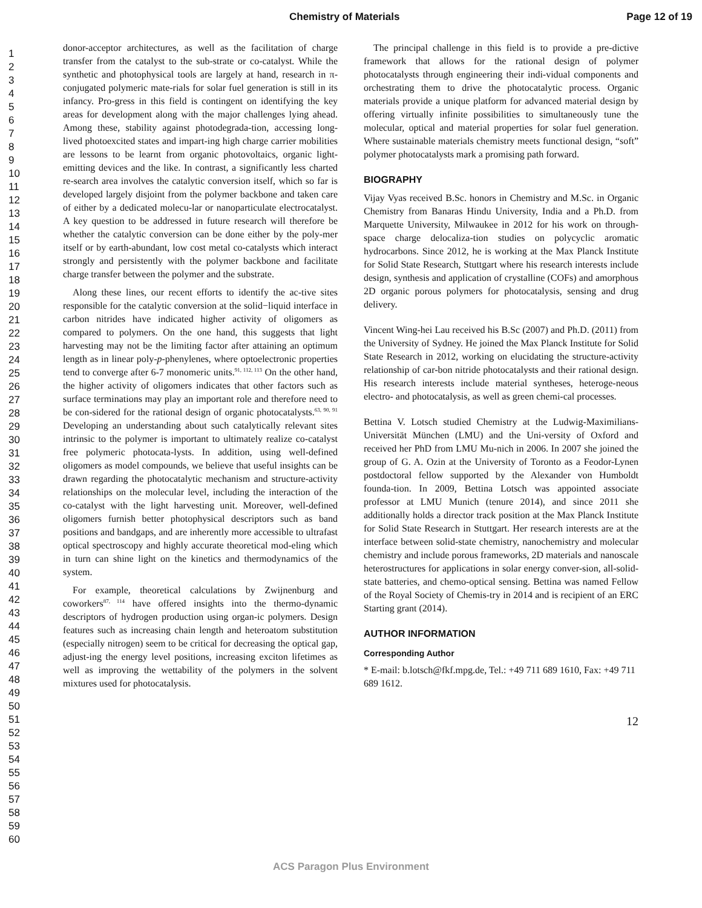Chemistry of Materials Page 12 of 19
1
2
3
4
5
6
7
8
9
10
11
12
13
14
15
16
17
18
19
20
21
22
23
24
25
26
27
28
29
30
31
32
33
34
35
36
37
38
39
40
41
42
43
44
45
46
47
48
49
50
51
52
53
54
55
56
57
58
59
60
donor-acceptor architectures, as well as the facilitation of charge transfer from the catalyst to the sub-strate or co-catalyst. While the synthetic and photophysical tools are largely at hand, research in π-conjugated polymeric mate-rials for solar fuel generation is still in its infancy. Pro-gress in this field is contingent on identifying the key areas for development along with the major challenges lying ahead. Among these, stability against photodegrada-tion, accessing long-lived photoexcited states and impart-ing high charge carrier mobilities are lessons to be learnt from organic photovoltaics, organic light-emitting devices and the like. In contrast, a significantly less charted re-search area involves the catalytic conversion itself, which so far is developed largely disjoint from the polymer backbone and taken care of either by a dedicated molecu-lar or nanoparticulate electrocatalyst. A key question to be addressed in future research will therefore be whether the catalytic conversion can be done either by the poly-mer itself or by earth-abundant, low cost metal co-catalysts which interact strongly and persistently with the polymer backbone and facilitate charge transfer between the polymer and the substrate.
Along these lines, our recent efforts to identify the ac-tive sites responsible for the catalytic conversion at the solid−liquid interface in carbon nitrides have indicated higher activity of oligomers as compared to polymers. On the one hand, this suggests that light harvesting may not be the limiting factor after attaining an optimum length as in linear poly-p-phenylenes, where optoelectronic properties tend to converge after 6-7 monomeric units.<sup>91, 112, 113</sup> On the other hand, the higher activity of oligomers indicates that other factors such as surface terminations may play an important role and therefore need to be con-sidered for the rational design of organic photocatalysts.<sup>63, 90, 91</sup> Developing an understanding about such catalytically relevant sites intrinsic to the polymer is important to ultimately realize co-catalyst free polymeric photocata-lysts. In addition, using well-defined oligomers as model compounds, we believe that useful insights can be drawn regarding the photocatalytic mechanism and structure-activity relationships on the molecular level, including the interaction of the co-catalyst with the light harvesting unit. Moreover, well-defined oligomers furnish better photophysical descriptors such as band positions and bandgaps, and are inherently more accessible to ultrafast optical spectroscopy and highly accurate theoretical mod-eling which in turn can shine light on the kinetics and thermodynamics of the system.
For example, theoretical calculations by Zwijnenburg and coworkers<sup>87, 114</sup> have offered insights into the thermo-dynamic descriptors of hydrogen production using organ-ic polymers. Design features such as increasing chain length and heteroatom substitution (especially nitrogen) seem to be critical for decreasing the optical gap, adjust-ing the energy level positions, increasing exciton lifetimes as well as improving the wettability of the polymers in the solvent mixtures used for photocatalysis.
The principal challenge in this field is to provide a pre-dictive framework that allows for the rational design of polymer photocatalysts through engineering their indi-vidual components and orchestrating them to drive the photocatalytic process. Organic materials provide a unique platform for advanced material design by offering virtually infinite possibilities to simultaneously tune the molecular, optical and material properties for solar fuel generation. Where sustainable materials chemistry meets functional design, “soft” polymer photocatalysts mark a promising path forward.
BIOGRAPHY
Vijay Vyas received B.Sc. honors in Chemistry and M.Sc. in Organic Chemistry from Banaras Hindu University, India and a Ph.D. from Marquette University, Milwaukee in 2012 for his work on through-space charge delocaliza-tion studies on polycyclic aromatic hydrocarbons. Since 2012, he is working at the Max Planck Institute for Solid State Research, Stuttgart where his research interests include design, synthesis and application of crystalline (COFs) and amorphous 2D organic porous polymers for photocatalysis, sensing and drug delivery.
Vincent Wing-hei Lau received his B.Sc (2007) and Ph.D. (2011) from the University of Sydney. He joined the Max Planck Institute for Solid State Research in 2012, working on elucidating the structure-activity relationship of car-bon nitride photocatalysts and their rational design. His research interests include material syntheses, heteroge-neous electro- and photocatalysis, as well as green chemi-cal processes.
Bettina V. Lotsch studied Chemistry at the Ludwig-Maximilians-Universität München (LMU) and the Uni-versity of Oxford and received her PhD from LMU Mu-nich in 2006. In 2007 she joined the group of G. A. Ozin at the University of Toronto as a Feodor-Lynen postdoctoral fellow supported by the Alexander von Humboldt founda-tion. In 2009, Bettina Lotsch was appointed associate professor at LMU Munich (tenure 2014), and since 2011 she additionally holds a director track position at the Max Planck Institute for Solid State Research in Stuttgart. Her research interests are at the interface between solid-state chemistry, nanochemistry and molecular chemistry and include porous frameworks, 2D materials and nanoscale heterostructures for applications in solar energy conver-sion, all-solid-state batteries, and chemo-optical sensing. Bettina was named Fellow of the Royal Society of Chemis-try in 2014 and is recipient of an ERC Starting grant (2014).
AUTHOR INFORMATION
Corresponding Author
* E-mail: b.lotsch@fkf.mpg.de, Tel.: +49 711 689 1610, Fax: +49 711 689 1612.
12
ACS Paragon Plus Environment